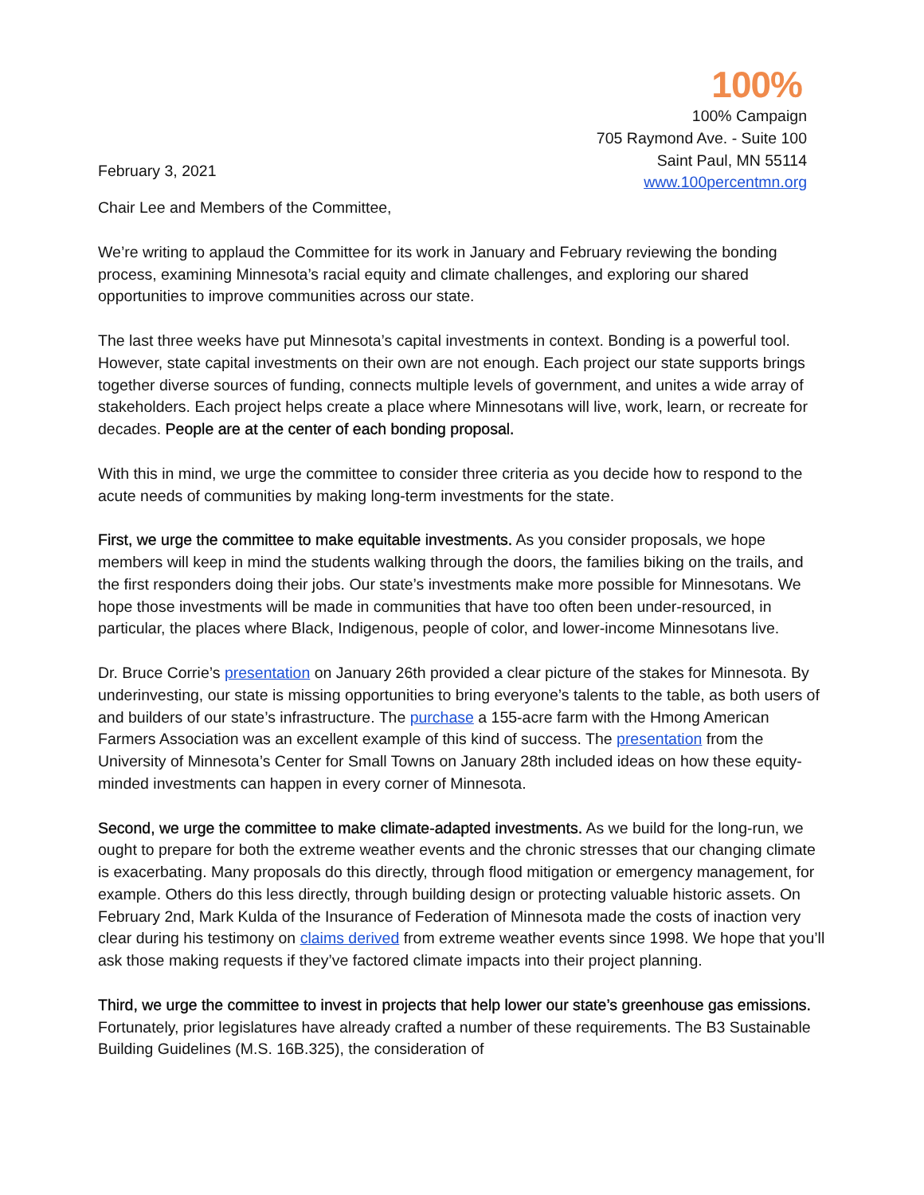100%
February 3, 2021
100% Campaign
705 Raymond Ave. - Suite 100
Saint Paul, MN 55114
www.100percentmn.org
Chair Lee and Members of the Committee,
We’re writing to applaud the Committee for its work in January and February reviewing the bonding process, examining Minnesota’s racial equity and climate challenges, and exploring our shared opportunities to improve communities across our state.
The last three weeks have put Minnesota’s capital investments in context. Bonding is a powerful tool. However, state capital investments on their own are not enough. Each project our state supports brings together diverse sources of funding, connects multiple levels of government, and unites a wide array of stakeholders. Each project helps create a place where Minnesotans will live, work, learn, or recreate for decades. People are at the center of each bonding proposal.
With this in mind, we urge the committee to consider three criteria as you decide how to respond to the acute needs of communities by making long-term investments for the state.
First, we urge the committee to make equitable investments. As you consider proposals, we hope members will keep in mind the students walking through the doors, the families biking on the trails, and the first responders doing their jobs. Our state’s investments make more possible for Minnesotans. We hope those investments will be made in communities that have too often been under-resourced, in particular, the places where Black, Indigenous, people of color, and lower-income Minnesotans live.
Dr. Bruce Corrie’s presentation on January 26th provided a clear picture of the stakes for Minnesota. By underinvesting, our state is missing opportunities to bring everyone’s talents to the table, as both users of and builders of our state’s infrastructure. The purchase a 155-acre farm with the Hmong American Farmers Association was an excellent example of this kind of success. The presentation from the University of Minnesota’s Center for Small Towns on January 28th included ideas on how these equity-minded investments can happen in every corner of Minnesota.
Second, we urge the committee to make climate-adapted investments. As we build for the long-run, we ought to prepare for both the extreme weather events and the chronic stresses that our changing climate is exacerbating. Many proposals do this directly, through flood mitigation or emergency management, for example. Others do this less directly, through building design or protecting valuable historic assets. On February 2nd, Mark Kulda of the Insurance of Federation of Minnesota made the costs of inaction very clear during his testimony on claims derived from extreme weather events since 1998. We hope that you’ll ask those making requests if they’ve factored climate impacts into their project planning.
Third, we urge the committee to invest in projects that help lower our state’s greenhouse gas emissions. Fortunately, prior legislatures have already crafted a number of these requirements. The B3 Sustainable Building Guidelines (M.S. 16B.325), the consideration of